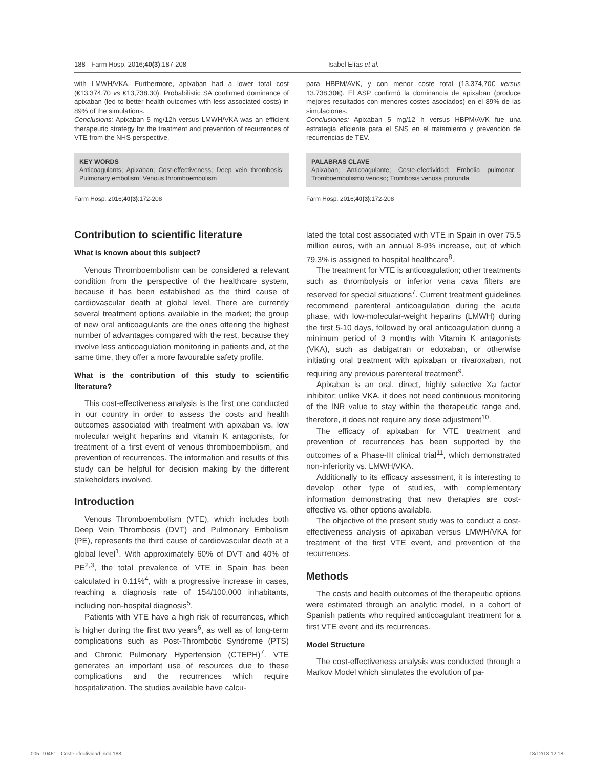188 - Farm Hosp. 2016;40(3):187-208 Isabel Elías et al.
with LMWH/VKA. Furthermore, apixaban had a lower total cost (€13,374.70 vs €13,738.30). Probabilistic SA confirmed dominance of apixaban (led to better health outcomes with less associated costs) in 89% of the simulations.
Conclusions: Apixaban 5 mg/12h versus LMWH/VKA was an efficient therapeutic strategy for the treatment and prevention of recurrences of VTE from the NHS perspective.
KEY WORDS
Anticoagulants; Apixaban; Cost-effectiveness; Deep vein thrombosis; Pulmonary embolism; Venous thromboembolism
Farm Hosp. 2016;40(3):172-208
para HBPM/AVK, y con menor coste total (13.374,70€ versus 13.738,30€). El ASP confirmó la dominancia de apixaban (produce mejores resultados con menores costes asociados) en el 89% de las simulaciones.
Conclusiones: Apixaban 5 mg/12 h versus HBPM/AVK fue una estrategia eficiente para el SNS en el tratamiento y prevención de recurrencias de TEV.
PALABRAS CLAVE
Apixaban; Anticoagulante; Coste-efectividad; Embolia pulmonar; Tromboembolismo venoso; Trombosis venosa profunda
Farm Hosp. 2016;40(3):172-208
Contribution to scientific literature
What is known about this subject?
Venous Thromboembolism can be considered a relevant condition from the perspective of the healthcare system, because it has been established as the third cause of cardiovascular death at global level. There are currently several treatment options available in the market; the group of new oral anticoagulants are the ones offering the highest number of advantages compared with the rest, because they involve less anticoagulation monitoring in patients and, at the same time, they offer a more favourable safety profile.
What is the contribution of this study to scientific literature?
This cost-effectiveness analysis is the first one conducted in our country in order to assess the costs and health outcomes associated with treatment with apixaban vs. low molecular weight heparins and vitamin K antagonists, for treatment of a first event of venous thromboembolism, and prevention of recurrences. The information and results of this study can be helpful for decision making by the different stakeholders involved.
Introduction
Venous Thromboembolism (VTE), which includes both Deep Vein Thrombosis (DVT) and Pulmonary Embolism (PE), represents the third cause of cardiovascular death at a global level<sup>1</sup>. With approximately 60% of DVT and 40% of PE<sup>2,3</sup>, the total prevalence of VTE in Spain has been calculated in 0.11%<sup>4</sup>, with a progressive increase in cases, reaching a diagnosis rate of 154/100,000 inhabitants, including non-hospital diagnosis<sup>5</sup>.
Patients with VTE have a high risk of recurrences, which is higher during the first two years<sup>6</sup>, as well as of long-term complications such as Post-Thrombotic Syndrome (PTS) and Chronic Pulmonary Hypertension (CTEPH)<sup>7</sup>. VTE generates an important use of resources due to these complications and the recurrences which require hospitalization. The studies available have calcu-
lated the total cost associated with VTE in Spain in over 75.5 million euros, with an annual 8-9% increase, out of which 79.3% is assigned to hospital healthcare<sup>8</sup>.
The treatment for VTE is anticoagulation; other treatments such as thrombolysis or inferior vena cava filters are reserved for special situations<sup>7</sup>. Current treatment guidelines recommend parenteral anticoagulation during the acute phase, with low-molecular-weight heparins (LMWH) during the first 5-10 days, followed by oral anticoagulation during a minimum period of 3 months with Vitamin K antagonists (VKA), such as dabigatran or edoxaban, or otherwise initiating oral treatment with apixaban or rivaroxaban, not requiring any previous parenteral treatment<sup>9</sup>.
Apixaban is an oral, direct, highly selective Xa factor inhibitor; unlike VKA, it does not need continuous monitoring of the INR value to stay within the therapeutic range and, therefore, it does not require any dose adjustment<sup>10</sup>.
The efficacy of apixaban for VTE treatment and prevention of recurrences has been supported by the outcomes of a Phase-III clinical trial<sup>11</sup>, which demonstrated non-inferiority vs. LMWH/VKA.
Additionally to its efficacy assessment, it is interesting to develop other type of studies, with complementary information demonstrating that new therapies are cost-effective vs. other options available.
The objective of the present study was to conduct a cost-effectiveness analysis of apixaban versus LMWH/VKA for treatment of the first VTE event, and prevention of the recurrences.
Methods
The costs and health outcomes of the therapeutic options were estimated through an analytic model, in a cohort of Spanish patients who required anticoagulant treatment for a first VTE event and its recurrences.
Model Structure
The cost-effectiveness analysis was conducted through a Markov Model which simulates the evolution of pa-
005_10461 - Coste efectividad.indd 188 18/12/18 12:18